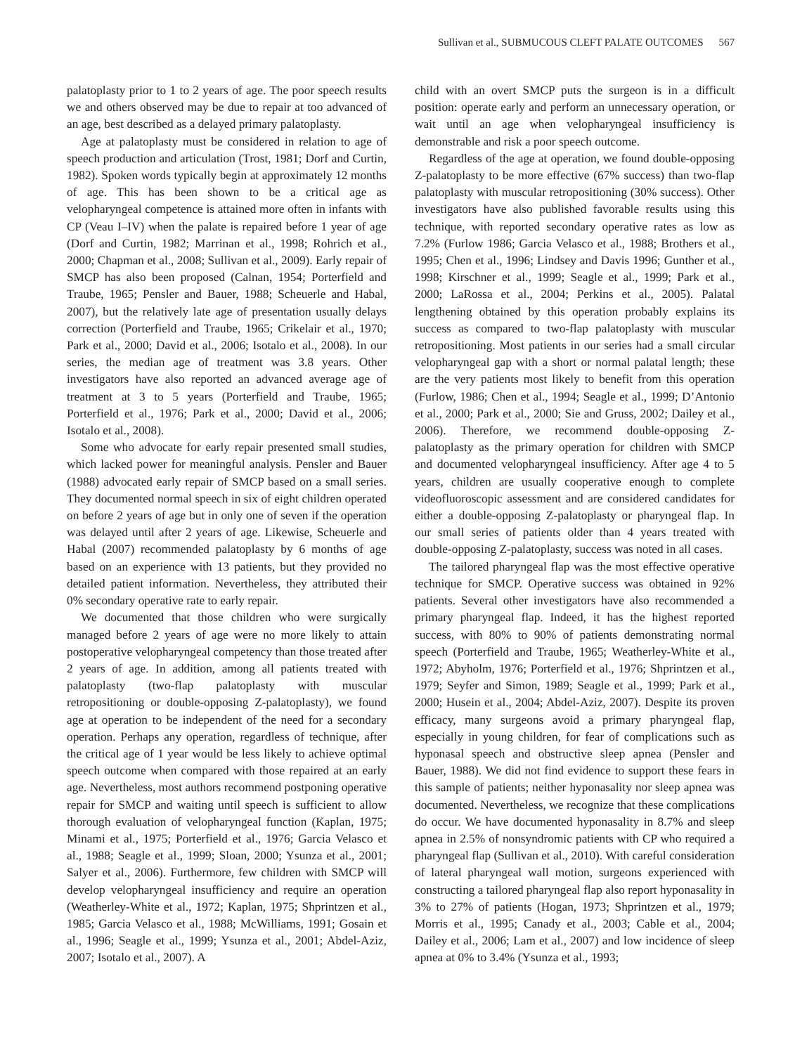Sullivan et al., SUBMUCOUS CLEFT PALATE OUTCOMES 567
palatoplasty prior to 1 to 2 years of age. The poor speech results we and others observed may be due to repair at too advanced of an age, best described as a delayed primary palatoplasty.
Age at palatoplasty must be considered in relation to age of speech production and articulation (Trost, 1981; Dorf and Curtin, 1982). Spoken words typically begin at approximately 12 months of age. This has been shown to be a critical age as velopharyngeal competence is attained more often in infants with CP (Veau I–IV) when the palate is repaired before 1 year of age (Dorf and Curtin, 1982; Marrinan et al., 1998; Rohrich et al., 2000; Chapman et al., 2008; Sullivan et al., 2009). Early repair of SMCP has also been proposed (Calnan, 1954; Porterfield and Traube, 1965; Pensler and Bauer, 1988; Scheuerle and Habal, 2007), but the relatively late age of presentation usually delays correction (Porterfield and Traube, 1965; Crikelair et al., 1970; Park et al., 2000; David et al., 2006; Isotalo et al., 2008). In our series, the median age of treatment was 3.8 years. Other investigators have also reported an advanced average age of treatment at 3 to 5 years (Porterfield and Traube, 1965; Porterfield et al., 1976; Park et al., 2000; David et al., 2006; Isotalo et al., 2008).
Some who advocate for early repair presented small studies, which lacked power for meaningful analysis. Pensler and Bauer (1988) advocated early repair of SMCP based on a small series. They documented normal speech in six of eight children operated on before 2 years of age but in only one of seven if the operation was delayed until after 2 years of age. Likewise, Scheuerle and Habal (2007) recommended palatoplasty by 6 months of age based on an experience with 13 patients, but they provided no detailed patient information. Nevertheless, they attributed their 0% secondary operative rate to early repair.
We documented that those children who were surgically managed before 2 years of age were no more likely to attain postoperative velopharyngeal competency than those treated after 2 years of age. In addition, among all patients treated with palatoplasty (two-flap palatoplasty with muscular retropositioning or double-opposing Z-palatoplasty), we found age at operation to be independent of the need for a secondary operation. Perhaps any operation, regardless of technique, after the critical age of 1 year would be less likely to achieve optimal speech outcome when compared with those repaired at an early age. Nevertheless, most authors recommend postponing operative repair for SMCP and waiting until speech is sufficient to allow thorough evaluation of velopharyngeal function (Kaplan, 1975; Minami et al., 1975; Porterfield et al., 1976; Garcia Velasco et al., 1988; Seagle et al., 1999; Sloan, 2000; Ysunza et al., 2001; Salyer et al., 2006). Furthermore, few children with SMCP will develop velopharyngeal insufficiency and require an operation (Weatherley-White et al., 1972; Kaplan, 1975; Shprintzen et al., 1985; Garcia Velasco et al., 1988; McWilliams, 1991; Gosain et al., 1996; Seagle et al., 1999; Ysunza et al., 2001; Abdel-Aziz, 2007; Isotalo et al., 2007). A
child with an overt SMCP puts the surgeon is in a difficult position: operate early and perform an unnecessary operation, or wait until an age when velopharyngeal insufficiency is demonstrable and risk a poor speech outcome.
Regardless of the age at operation, we found double-opposing Z-palatoplasty to be more effective (67% success) than two-flap palatoplasty with muscular retropositioning (30% success). Other investigators have also published favorable results using this technique, with reported secondary operative rates as low as 7.2% (Furlow 1986; Garcia Velasco et al., 1988; Brothers et al., 1995; Chen et al., 1996; Lindsey and Davis 1996; Gunther et al., 1998; Kirschner et al., 1999; Seagle et al., 1999; Park et al., 2000; LaRossa et al., 2004; Perkins et al., 2005). Palatal lengthening obtained by this operation probably explains its success as compared to two-flap palatoplasty with muscular retropositioning. Most patients in our series had a small circular velopharyngeal gap with a short or normal palatal length; these are the very patients most likely to benefit from this operation (Furlow, 1986; Chen et al., 1994; Seagle et al., 1999; D’Antonio et al., 2000; Park et al., 2000; Sie and Gruss, 2002; Dailey et al., 2006). Therefore, we recommend double-opposing Z-palatoplasty as the primary operation for children with SMCP and documented velopharyngeal insufficiency. After age 4 to 5 years, children are usually cooperative enough to complete videofluoroscopic assessment and are considered candidates for either a double-opposing Z-palatoplasty or pharyngeal flap. In our small series of patients older than 4 years treated with double-opposing Z-palatoplasty, success was noted in all cases.
The tailored pharyngeal flap was the most effective operative technique for SMCP. Operative success was obtained in 92% patients. Several other investigators have also recommended a primary pharyngeal flap. Indeed, it has the highest reported success, with 80% to 90% of patients demonstrating normal speech (Porterfield and Traube, 1965; Weatherley-White et al., 1972; Abyholm, 1976; Porterfield et al., 1976; Shprintzen et al., 1979; Seyfer and Simon, 1989; Seagle et al., 1999; Park et al., 2000; Husein et al., 2004; Abdel-Aziz, 2007). Despite its proven efficacy, many surgeons avoid a primary pharyngeal flap, especially in young children, for fear of complications such as hyponasal speech and obstructive sleep apnea (Pensler and Bauer, 1988). We did not find evidence to support these fears in this sample of patients; neither hyponasality nor sleep apnea was documented. Nevertheless, we recognize that these complications do occur. We have documented hyponasality in 8.7% and sleep apnea in 2.5% of nonsyndromic patients with CP who required a pharyngeal flap (Sullivan et al., 2010). With careful consideration of lateral pharyngeal wall motion, surgeons experienced with constructing a tailored pharyngeal flap also report hyponasality in 3% to 27% of patients (Hogan, 1973; Shprintzen et al., 1979; Morris et al., 1995; Canady et al., 2003; Cable et al., 2004; Dailey et al., 2006; Lam et al., 2007) and low incidence of sleep apnea at 0% to 3.4% (Ysunza et al., 1993;